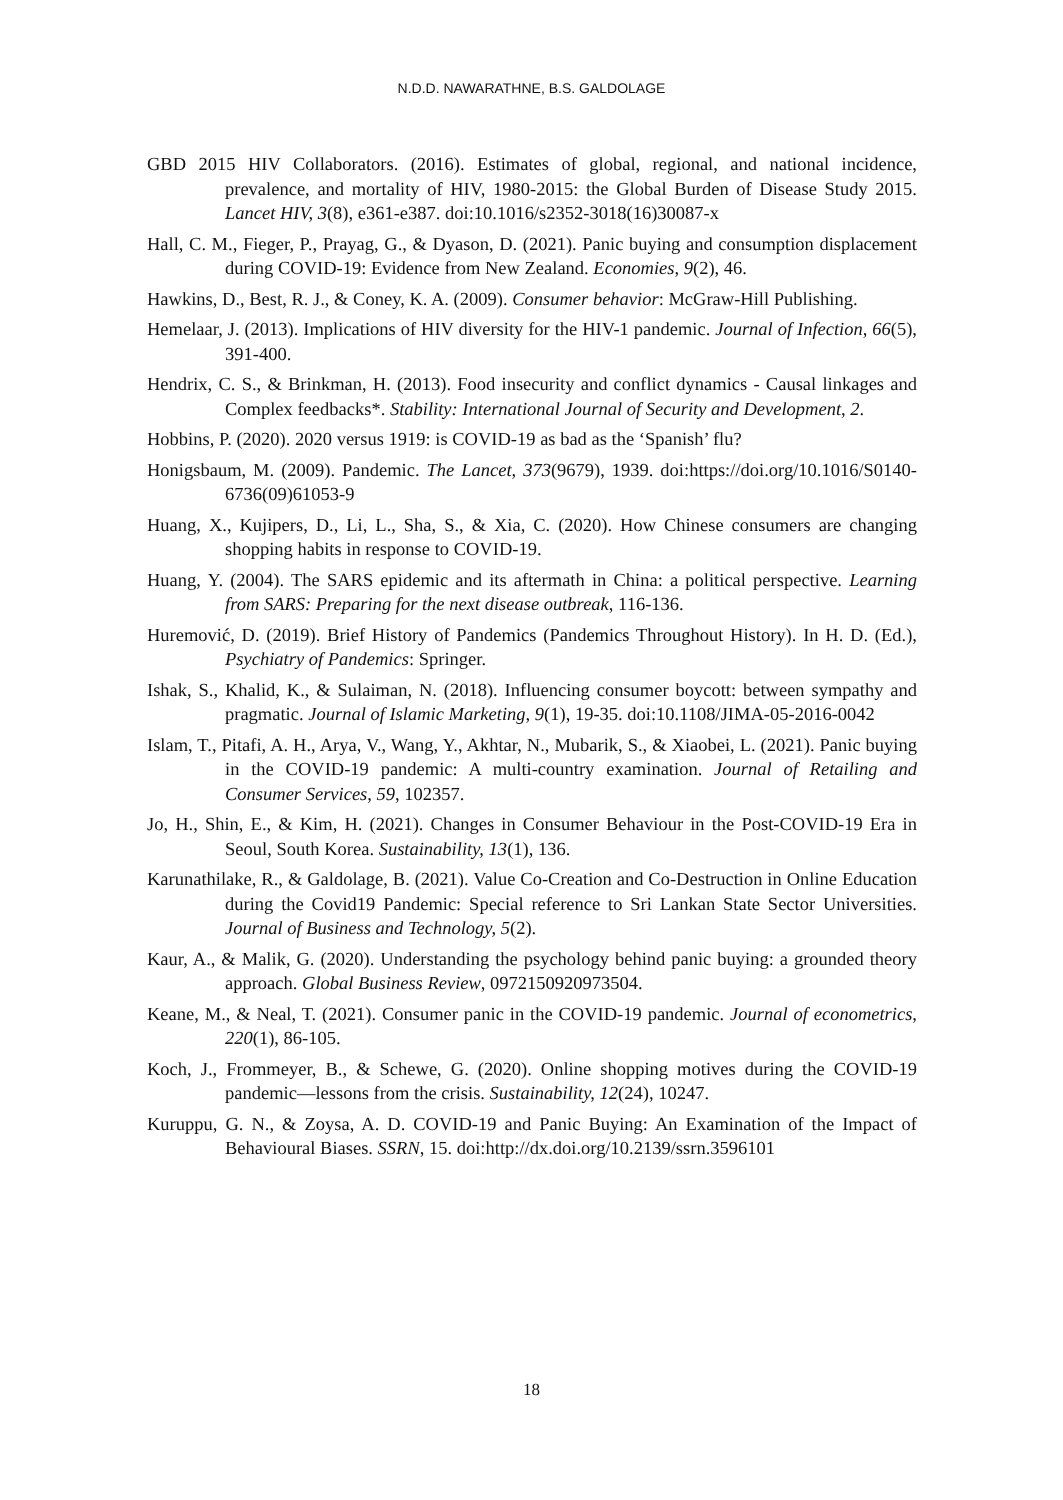N.D.D. NAWARATHNE, B.S. GALDOLAGE
GBD 2015 HIV Collaborators. (2016). Estimates of global, regional, and national incidence, prevalence, and mortality of HIV, 1980-2015: the Global Burden of Disease Study 2015. Lancet HIV, 3(8), e361-e387. doi:10.1016/s2352-3018(16)30087-x
Hall, C. M., Fieger, P., Prayag, G., & Dyason, D. (2021). Panic buying and consumption displacement during COVID-19: Evidence from New Zealand. Economies, 9(2), 46.
Hawkins, D., Best, R. J., & Coney, K. A. (2009). Consumer behavior: McGraw-Hill Publishing.
Hemelaar, J. (2013). Implications of HIV diversity for the HIV-1 pandemic. Journal of Infection, 66(5), 391-400.
Hendrix, C. S., & Brinkman, H. (2013). Food insecurity and conflict dynamics - Causal linkages and Complex feedbacks*. Stability: International Journal of Security and Development, 2.
Hobbins, P. (2020). 2020 versus 1919: is COVID-19 as bad as the ‘Spanish’ flu?
Honigsbaum, M. (2009). Pandemic. The Lancet, 373(9679), 1939. doi:https://doi.org/10.1016/S0140-6736(09)61053-9
Huang, X., Kujipers, D., Li, L., Sha, S., & Xia, C. (2020). How Chinese consumers are changing shopping habits in response to COVID-19.
Huang, Y. (2004). The SARS epidemic and its aftermath in China: a political perspective. Learning from SARS: Preparing for the next disease outbreak, 116-136.
Huremović, D. (2019). Brief History of Pandemics (Pandemics Throughout History). In H. D. (Ed.), Psychiatry of Pandemics: Springer.
Ishak, S., Khalid, K., & Sulaiman, N. (2018). Influencing consumer boycott: between sympathy and pragmatic. Journal of Islamic Marketing, 9(1), 19-35. doi:10.1108/JIMA-05-2016-0042
Islam, T., Pitafi, A. H., Arya, V., Wang, Y., Akhtar, N., Mubarik, S., & Xiaobei, L. (2021). Panic buying in the COVID-19 pandemic: A multi-country examination. Journal of Retailing and Consumer Services, 59, 102357.
Jo, H., Shin, E., & Kim, H. (2021). Changes in Consumer Behaviour in the Post-COVID-19 Era in Seoul, South Korea. Sustainability, 13(1), 136.
Karunathilake, R., & Galdolage, B. (2021). Value Co-Creation and Co-Destruction in Online Education during the Covid19 Pandemic: Special reference to Sri Lankan State Sector Universities. Journal of Business and Technology, 5(2).
Kaur, A., & Malik, G. (2020). Understanding the psychology behind panic buying: a grounded theory approach. Global Business Review, 0972150920973504.
Keane, M., & Neal, T. (2021). Consumer panic in the COVID-19 pandemic. Journal of econometrics, 220(1), 86-105.
Koch, J., Frommeyer, B., & Schewe, G. (2020). Online shopping motives during the COVID-19 pandemic—lessons from the crisis. Sustainability, 12(24), 10247.
Kuruppu, G. N., & Zoysa, A. D. COVID-19 and Panic Buying: An Examination of the Impact of Behavioural Biases. SSRN, 15. doi:http://dx.doi.org/10.2139/ssrn.3596101
18